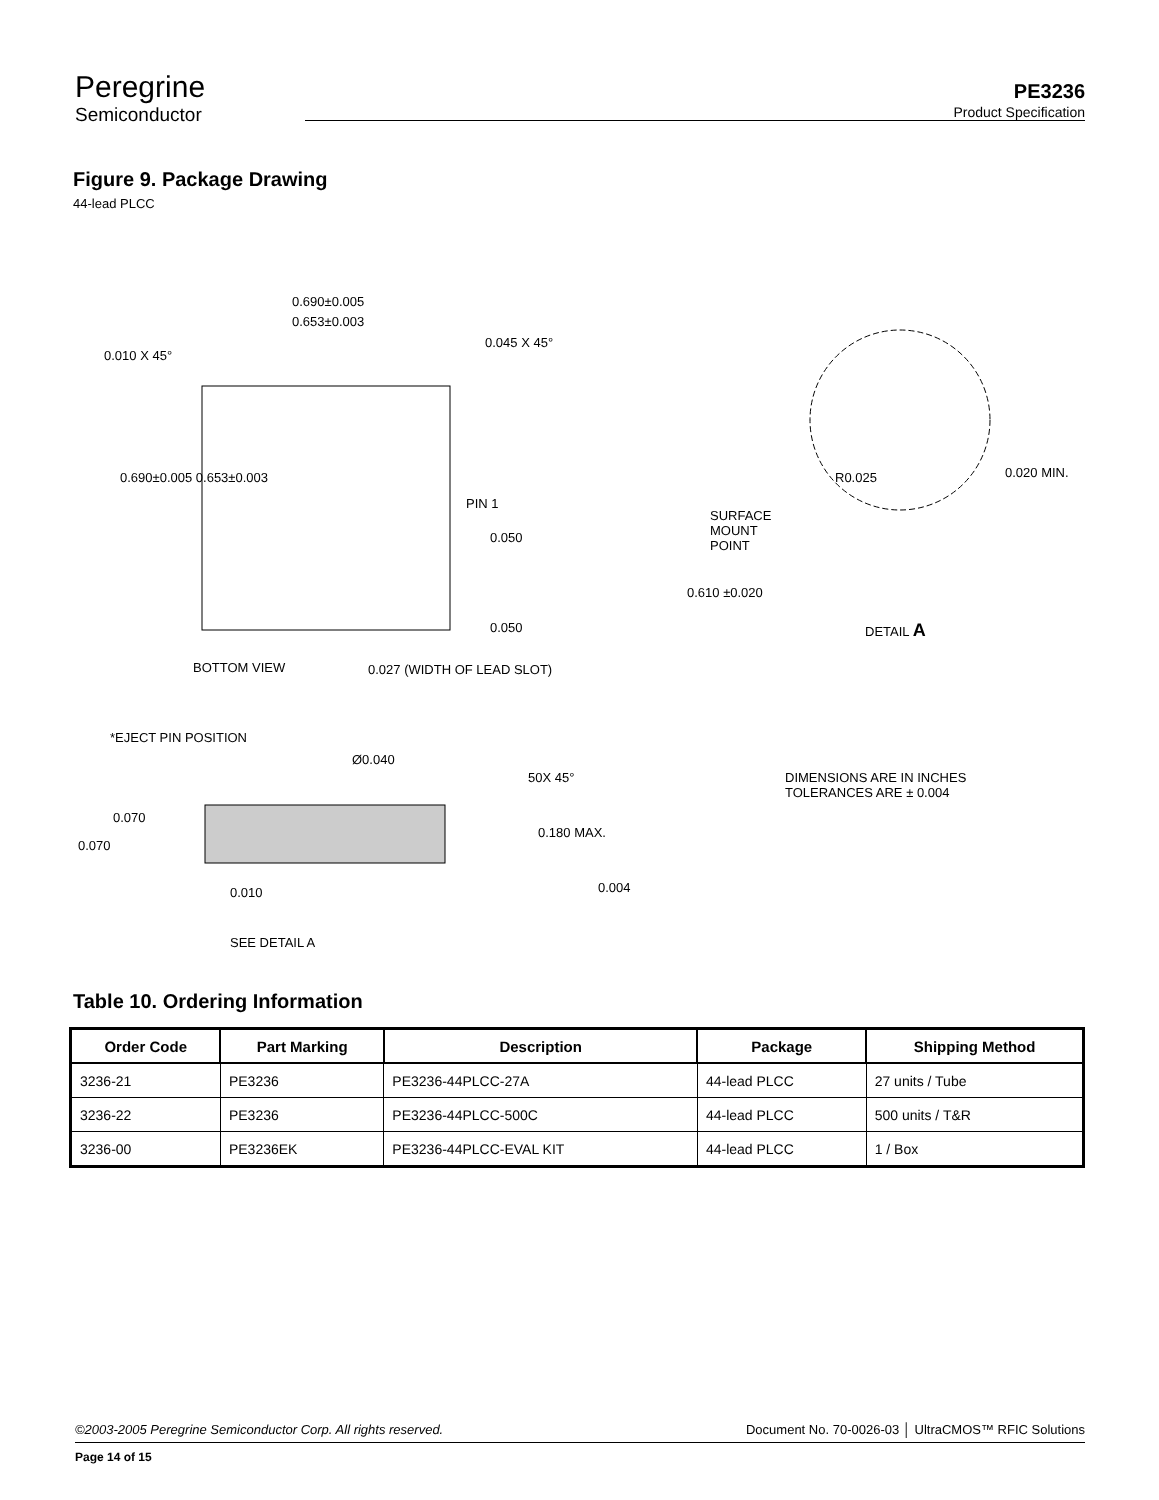Peregrine
Semiconductor
PE3236
Product Specification
Figure 9. Package Drawing
44-lead PLCC
0.690±0.005
0.653±0.003
0.010 X 45°
0.045 X 45°
0.690±0.005 0.653±0.003
PIN 1
0.050
0.050
BOTTOM VIEW 0.027 (WIDTH OF LEAD SLOT)
R0.025 0.020 MIN.
SURFACE
MOUNT
POINT
0.610 ±0.020
DETAIL A
*EJECT PIN POSITION
Ø0.040
50X 45° DIMENSIONS ARE IN INCHES
TOLERANCES ARE ± 0.004
0.070
0.070
0.180 MAX.
0.010 0.004
SEE DETAIL A
Table 10. Ordering Information
| Order Code | Part Marking | Description | Package | Shipping Method |
| --- | --- | --- | --- | --- |
| 3236-21 | PE3236 | PE3236-44PLCC-27A | 44-lead PLCC | 27 units / Tube |
| 3236-22 | PE3236 | PE3236-44PLCC-500C | 44-lead PLCC | 500 units / T&R |
| 3236-00 | PE3236EK | PE3236-44PLCC-EVAL KIT | 44-lead PLCC | 1 / Box |
©2003-2005 Peregrine Semiconductor Corp. All rights reserved. Document No. 70-0026-03 │ UltraCMOS™ RFIC Solutions
Page 14 of 15